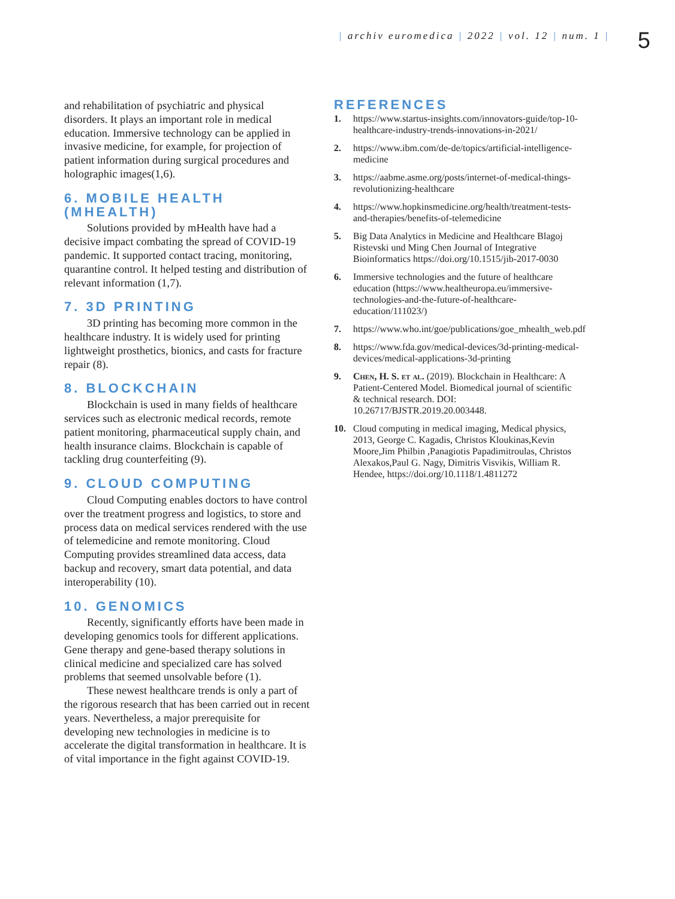| archiv euromedica | 2022 | vol. 12 | num. 1 |
5
and rehabilitation of psychiatric and physical disorders. It plays an important role in medical education. Immersive technology can be applied in invasive medicine, for example, for projection of patient information during surgical procedures and holographic images(1,6).
6. MOBILE HEALTH (MHEALTH)
Solutions provided by mHealth have had a decisive impact combating the spread of COVID-19 pandemic. It supported contact tracing, monitoring, quarantine control. It helped testing and distribution of relevant information (1,7).
7. 3D PRINTING
3D printing has becoming more common in the healthcare industry. It is widely used for printing lightweight prosthetics, bionics, and casts for fracture repair (8).
8. BLOCKCHAIN
Blockchain is used in many fields of healthcare services such as electronic medical records, remote patient monitoring, pharmaceutical supply chain, and health insurance claims. Blockchain is capable of tackling drug counterfeiting (9).
9. CLOUD COMPUTING
Cloud Computing enables doctors to have control over the treatment progress and logistics, to store and process data on medical services rendered with the use of telemedicine and remote monitoring. Cloud Computing provides streamlined data access, data backup and recovery, smart data potential, and data interoperability (10).
10. GENOMICS
Recently, significantly efforts have been made in developing genomics tools for different applications. Gene therapy and gene-based therapy solutions in clinical medicine and specialized care has solved problems that seemed unsolvable before (1).
These newest healthcare trends is only a part of the rigorous research that has been carried out in recent years. Nevertheless, a major prerequisite for developing new technologies in medicine is to accelerate the digital transformation in healthcare. It is of vital importance in the fight against COVID-19.
REFERENCES
1. https://www.startus-insights.com/innovators-guide/top-10-healthcare-industry-trends-innovations-in-2021/
2. https://www.ibm.com/de-de/topics/artificial-intelligence-medicine
3. https://aabme.asme.org/posts/internet-of-medical-things-revolutionizing-healthcare
4. https://www.hopkinsmedicine.org/health/treatment-tests-and-therapies/benefits-of-telemedicine
5. Big Data Analytics in Medicine and Healthcare Blagoj Ristevski und Ming Chen Journal of Integrative Bioinformatics https://doi.org/10.1515/jib-2017-0030
6. Immersive technologies and the future of healthcare education (https://www.healtheuropa.eu/immersive-technologies-and-the-future-of-healthcare-education/111023/)
7. https://www.who.int/goe/publications/goe_mhealth_web.pdf
8. https://www.fda.gov/medical-devices/3d-printing-medical-devices/medical-applications-3d-printing
9. Chen, H. S. et al. (2019). Blockchain in Healthcare: A Patient-Centered Model. Biomedical journal of scientific & technical research. DOI: 10.26717/BJSTR.2019.20.003448.
10. Cloud computing in medical imaging, Medical physics, 2013, George C. Kagadis, Christos Kloukinas,Kevin Moore,Jim Philbin ,Panagiotis Papadimitroulas, Christos Alexakos,Paul G. Nagy, Dimitris Visvikis, William R. Hendee, https://doi.org/10.1118/1.4811272